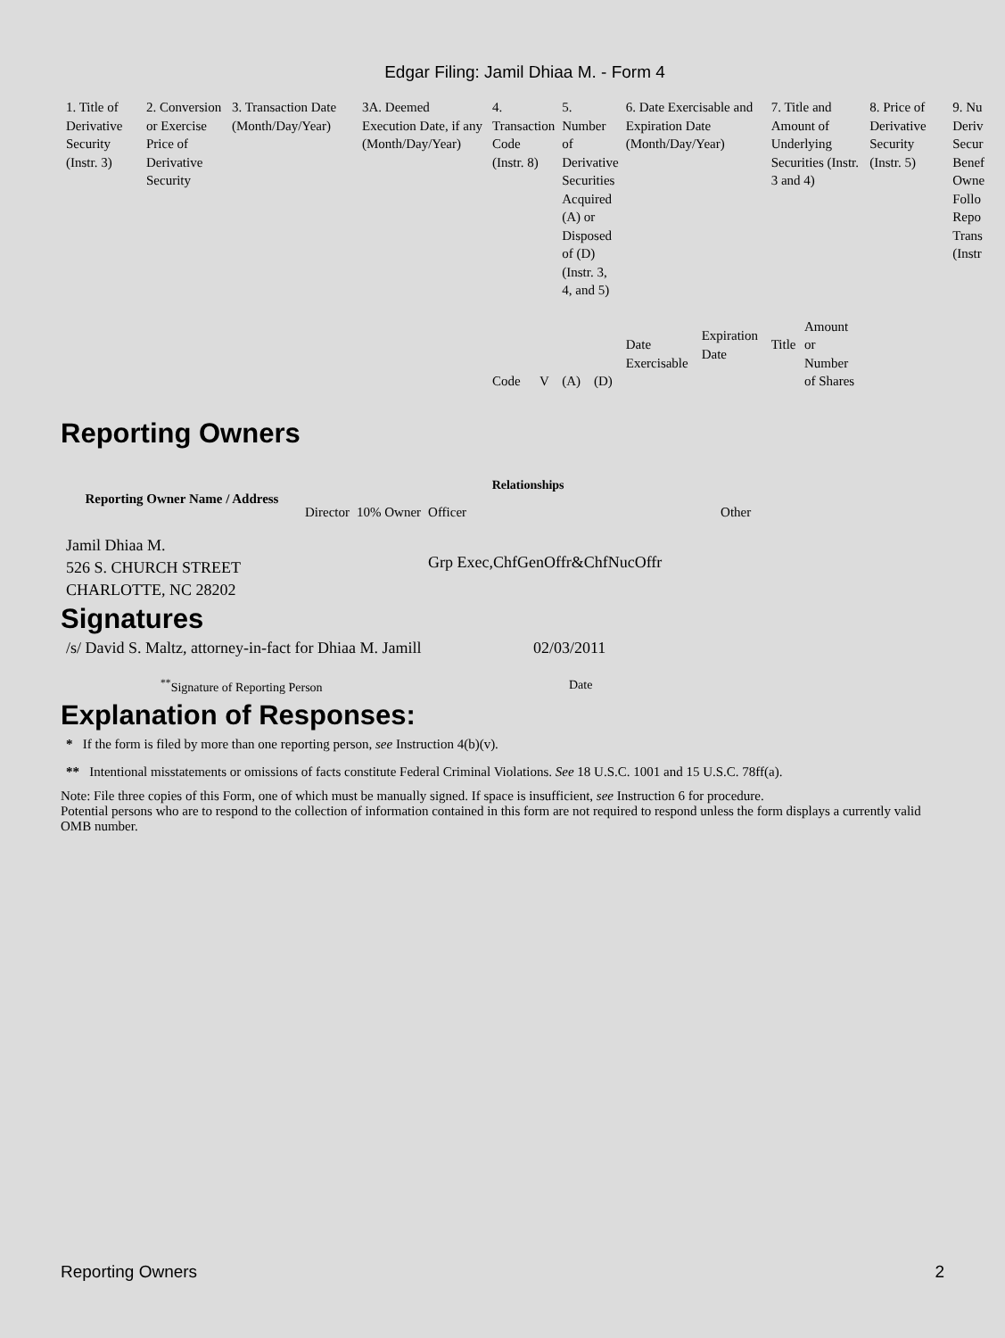Edgar Filing: Jamil Dhiaa M. - Form 4
| 1. Title of Derivative Security (Instr. 3) | 2. Conversion or Exercise Price of Derivative Security | 3. Transaction Date (Month/Day/Year) | 3A. Deemed Execution Date, if any (Month/Day/Year) | 4. Transaction Code (Instr. 8) | | 5. Number of Derivative Securities Acquired (A) or Disposed of (D) (Instr. 3, 4, and 5) | | 6. Date Exercisable and Expiration Date (Month/Day/Year) | | 7. Title and Amount of Underlying Securities (Instr. 3 and 4) | | 8. Price of Derivative Security (Instr. 5) | 9. Nu Deriv Secur Benef Owne Follo Repo Trans (Instr |
| | | | | Code | V | (A) | (D) | Date Exercisable | Expiration Date | Title | Amount or Number of Shares | | |
Reporting Owners
| Reporting Owner Name / Address | Relationships | | | |
| --- | --- | --- | --- | --- |
| | Director | 10% Owner | Officer | Other |
| Jamil Dhiaa M. 526 S. CHURCH STREET CHARLOTTE, NC 28202 | | | Grp Exec,ChfGenOffr&ChfNucOffr | |
Signatures
| /s/ David S. Maltz, attorney-in-fact for Dhiaa M. Jamill | 02/03/2011 |
| <sup>**</sup> Signature of Reporting Person | Date |
Explanation of Responses:
* If the form is filed by more than one reporting person, see Instruction 4(b)(v).
** Intentional misstatements or omissions of facts constitute Federal Criminal Violations. See 18 U.S.C. 1001 and 15 U.S.C. 78ff(a).
Note: File three copies of this Form, one of which must be manually signed. If space is insufficient, see Instruction 6 for procedure.
Potential persons who are to respond to the collection of information contained in this form are not required to respond unless the form displays a currently valid OMB number.
Reporting Owners 2